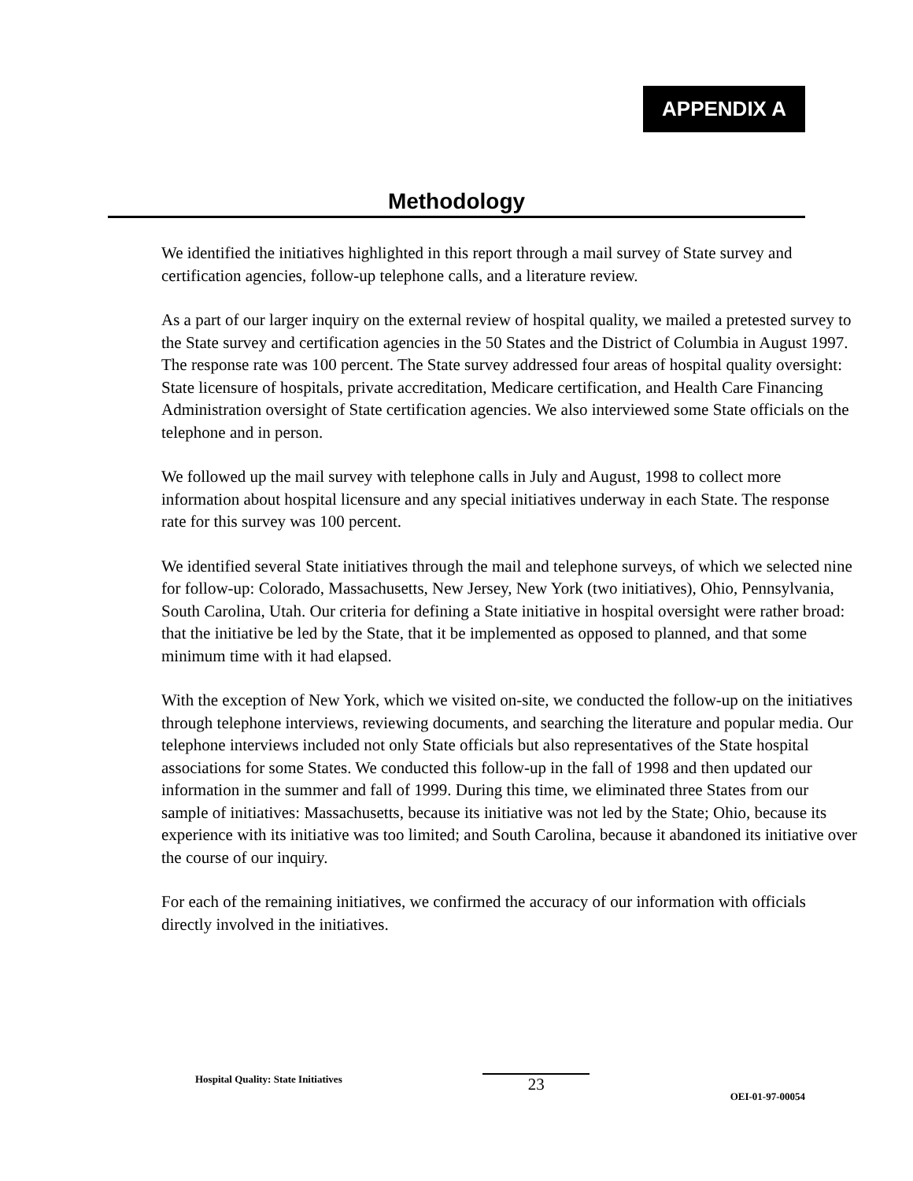APPENDIX A
Methodology
We identified the initiatives highlighted in this report through a mail survey of State survey and certification agencies, follow-up telephone calls, and a literature review.
As a part of our larger inquiry on the external review of hospital quality, we mailed a pretested survey to the State survey and certification agencies in the 50 States and the District of Columbia in August 1997. The response rate was 100 percent. The State survey addressed four areas of hospital quality oversight: State licensure of hospitals, private accreditation, Medicare certification, and Health Care Financing Administration oversight of State certification agencies. We also interviewed some State officials on the telephone and in person.
We followed up the mail survey with telephone calls in July and August, 1998 to collect more information about hospital licensure and any special initiatives underway in each State. The response rate for this survey was 100 percent.
We identified several State initiatives through the mail and telephone surveys, of which we selected nine for follow-up: Colorado, Massachusetts, New Jersey, New York (two initiatives), Ohio, Pennsylvania, South Carolina, Utah. Our criteria for defining a State initiative in hospital oversight were rather broad: that the initiative be led by the State, that it be implemented as opposed to planned, and that some minimum time with it had elapsed.
With the exception of New York, which we visited on-site, we conducted the follow-up on the initiatives through telephone interviews, reviewing documents, and searching the literature and popular media. Our telephone interviews included not only State officials but also representatives of the State hospital associations for some States. We conducted this follow-up in the fall of 1998 and then updated our information in the summer and fall of 1999. During this time, we eliminated three States from our sample of initiatives: Massachusetts, because its initiative was not led by the State; Ohio, because its experience with its initiative was too limited; and South Carolina, because it abandoned its initiative over the course of our inquiry.
For each of the remaining initiatives, we confirmed the accuracy of our information with officials directly involved in the initiatives.
Hospital Quality: State Initiatives
23
OEI-01-97-00054